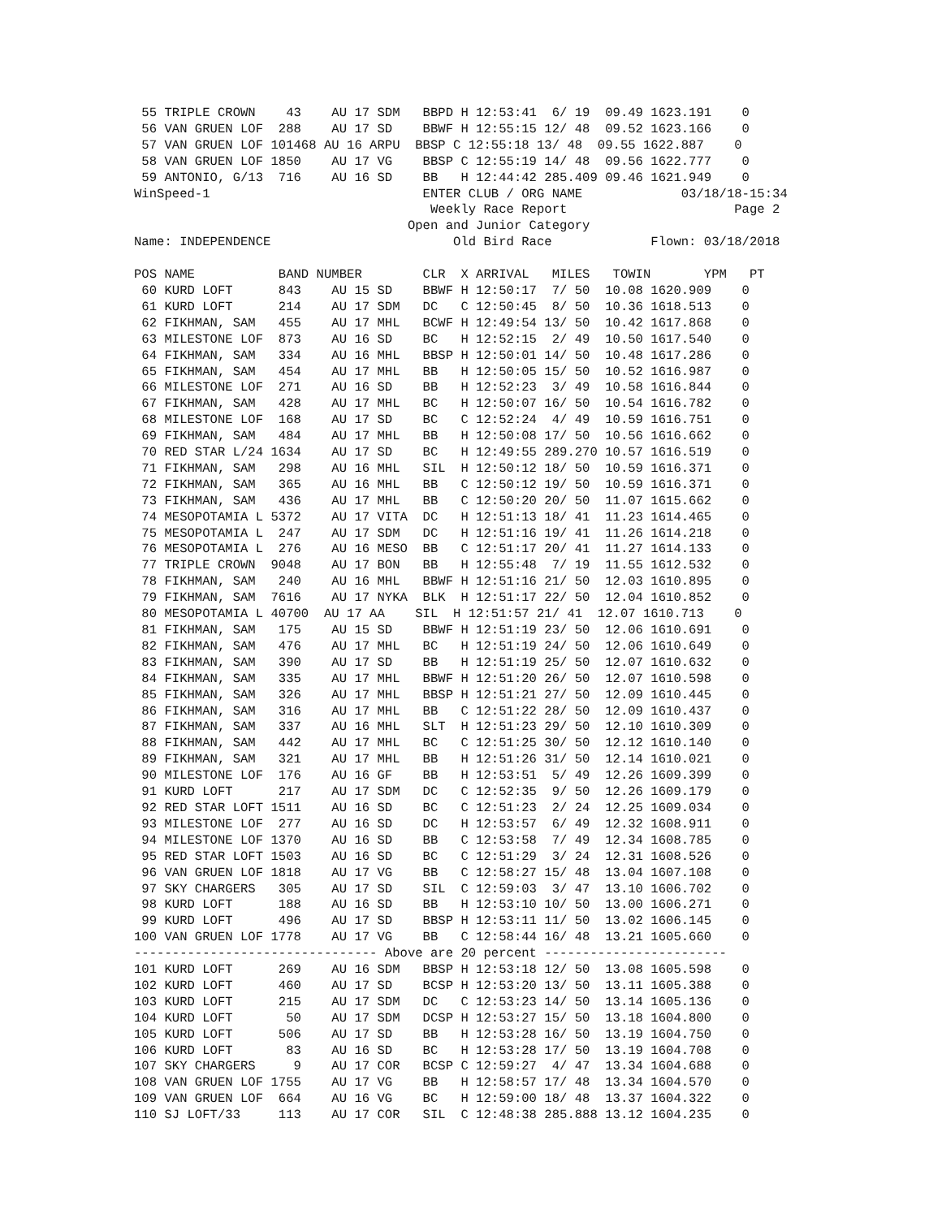55 TRIPLE CROWN    43    AU 17 SDM   BBPD H 12:53:41  6/ 19  09.49 1623.191    0
 56 VAN GRUEN LOF  288    AU 17 SD    BBWF H 12:55:15 12/ 48  09.52 1623.166    0
 57 VAN GRUEN LOF 101468 AU 16 ARPU  BBSP C 12:55:18 13/ 48  09.55 1622.887    0
 58 VAN GRUEN LOF 1850    AU 17 VG    BBSP C 12:55:19 14/ 48  09.56 1622.777    0
 59 ANTONIO, G/13  716    AU 16 SD    BB   H 12:44:42 285.409 09.46 1621.949    0
WinSpeed-1                            ENTER CLUB / ORG NAME             03/18/18-15:34
                                       Weekly Race Report                      Page 2
                                    Open and Junior Category
Name: INDEPENDENCE                        Old Bird Race             Flown: 03/18/2018

POS NAME           BAND NUMBER        CLR  X ARRIVAL   MILES   TOWIN       YPM   PT
 60 KURD LOFT      843    AU 15 SD    BBWF H 12:50:17  7/ 50  10.08 1620.909    0
 61 KURD LOFT      214    AU 17 SDM   DC   C 12:50:45  8/ 50  10.36 1618.513    0
 62 FIKHMAN, SAM   455    AU 17 MHL   BCWF H 12:49:54 13/ 50  10.42 1617.868    0
 63 MILESTONE LOF  873    AU 16 SD    BC   H 12:52:15  2/ 49  10.50 1617.540    0
 64 FIKHMAN, SAM   334    AU 16 MHL   BBSP H 12:50:01 14/ 50  10.48 1617.286    0
 65 FIKHMAN, SAM   454    AU 17 MHL   BB   H 12:50:05 15/ 50  10.52 1616.987    0
 66 MILESTONE LOF  271    AU 16 SD    BB   H 12:52:23  3/ 49  10.58 1616.844    0
 67 FIKHMAN, SAM   428    AU 17 MHL   BC   H 12:50:07 16/ 50  10.54 1616.782    0
 68 MILESTONE LOF  168    AU 17 SD    BC   C 12:52:24  4/ 49  10.59 1616.751    0
 69 FIKHMAN, SAM   484    AU 17 MHL   BB   H 12:50:08 17/ 50  10.56 1616.662    0
 70 RED STAR L/24 1634    AU 17 SD    BC   H 12:49:55 289.270 10.57 1616.519    0
 71 FIKHMAN, SAM   298    AU 16 MHL   SIL  H 12:50:12 18/ 50  10.59 1616.371    0
 72 FIKHMAN, SAM   365    AU 16 MHL   BB   C 12:50:12 19/ 50  10.59 1616.371    0
 73 FIKHMAN, SAM   436    AU 17 MHL   BB   C 12:50:20 20/ 50  11.07 1615.662    0
 74 MESOPOTAMIA L 5372    AU 17 VITA  DC   H 12:51:13 18/ 41  11.23 1614.465    0
 75 MESOPOTAMIA L  247    AU 17 SDM   DC   H 12:51:16 19/ 41  11.26 1614.218    0
 76 MESOPOTAMIA L  276    AU 16 MESO  BB   C 12:51:17 20/ 41  11.27 1614.133    0
 77 TRIPLE CROWN  9048    AU 17 BON   BB   H 12:55:48  7/ 19  11.55 1612.532    0
 78 FIKHMAN, SAM   240    AU 16 MHL   BBWF H 12:51:16 21/ 50  12.03 1610.895    0
 79 FIKHMAN, SAM  7616    AU 17 NYKA  BLK  H 12:51:17 22/ 50  12.04 1610.852    0
 80 MESOPOTAMIA L 40700  AU 17 AA    SIL  H 12:51:57 21/ 41  12.07 1610.713    0
 81 FIKHMAN, SAM   175    AU 15 SD    BBWF H 12:51:19 23/ 50  12.06 1610.691    0
 82 FIKHMAN, SAM   476    AU 17 MHL   BC   H 12:51:19 24/ 50  12.06 1610.649    0
 83 FIKHMAN, SAM   390    AU 17 SD    BB   H 12:51:19 25/ 50  12.07 1610.632    0
 84 FIKHMAN, SAM   335    AU 17 MHL   BBWF H 12:51:20 26/ 50  12.07 1610.598    0
 85 FIKHMAN, SAM   326    AU 17 MHL   BBSP H 12:51:21 27/ 50  12.09 1610.445    0
 86 FIKHMAN, SAM   316    AU 17 MHL   BB   C 12:51:22 28/ 50  12.09 1610.437    0
 87 FIKHMAN, SAM   337    AU 16 MHL   SLT  H 12:51:23 29/ 50  12.10 1610.309    0
 88 FIKHMAN, SAM   442    AU 17 MHL   BC   C 12:51:25 30/ 50  12.12 1610.140    0
 89 FIKHMAN, SAM   321    AU 17 MHL   BB   H 12:51:26 31/ 50  12.14 1610.021    0
 90 MILESTONE LOF  176    AU 16 GF    BB   H 12:53:51  5/ 49  12.26 1609.399    0
 91 KURD LOFT      217    AU 17 SDM   DC   C 12:52:35  9/ 50  12.26 1609.179    0
 92 RED STAR LOFT 1511    AU 16 SD    BC   C 12:51:23  2/ 24  12.25 1609.034    0
 93 MILESTONE LOF  277    AU 16 SD    DC   H 12:53:57  6/ 49  12.32 1608.911    0
 94 MILESTONE LOF 1370    AU 16 SD    BB   C 12:53:58  7/ 49  12.34 1608.785    0
 95 RED STAR LOFT 1503    AU 16 SD    BC   C 12:51:29  3/ 24  12.31 1608.526    0
 96 VAN GRUEN LOF 1818    AU 17 VG    BB   C 12:58:27 15/ 48  13.04 1607.108    0
 97 SKY CHARGERS   305    AU 17 SD    SIL  C 12:59:03  3/ 47  13.10 1606.702    0
 98 KURD LOFT      188    AU 16 SD    BB   H 12:53:10 10/ 50  13.00 1606.271    0
 99 KURD LOFT      496    AU 17 SD    BBSP H 12:53:11 11/ 50  13.02 1606.145    0
100 VAN GRUEN LOF 1778    AU 17 VG    BB   C 12:58:44 16/ 48  13.21 1605.660    0
-------------------------------- Above are 20 percent ------------------------
101 KURD LOFT      269    AU 16 SDM   BBSP H 12:53:18 12/ 50  13.08 1605.598    0
102 KURD LOFT      460    AU 17 SD    BCSP H 12:53:20 13/ 50  13.11 1605.388    0
103 KURD LOFT      215    AU 17 SDM   DC   C 12:53:23 14/ 50  13.14 1605.136    0
104 KURD LOFT       50    AU 17 SDM   DCSP H 12:53:27 15/ 50  13.18 1604.800    0
105 KURD LOFT      506    AU 17 SD    BB   H 12:53:28 16/ 50  13.19 1604.750    0
106 KURD LOFT       83    AU 16 SD    BC   H 12:53:28 17/ 50  13.19 1604.708    0
107 SKY CHARGERS     9    AU 17 COR   BCSP C 12:59:27  4/ 47  13.34 1604.688    0
108 VAN GRUEN LOF 1755    AU 17 VG    BB   H 12:58:57 17/ 48  13.34 1604.570    0
109 VAN GRUEN LOF  664    AU 16 VG    BC   H 12:59:00 18/ 48  13.37 1604.322    0
110 SJ LOFT/33     113    AU 17 COR   SIL  C 12:48:38 285.888 13.12 1604.235    0